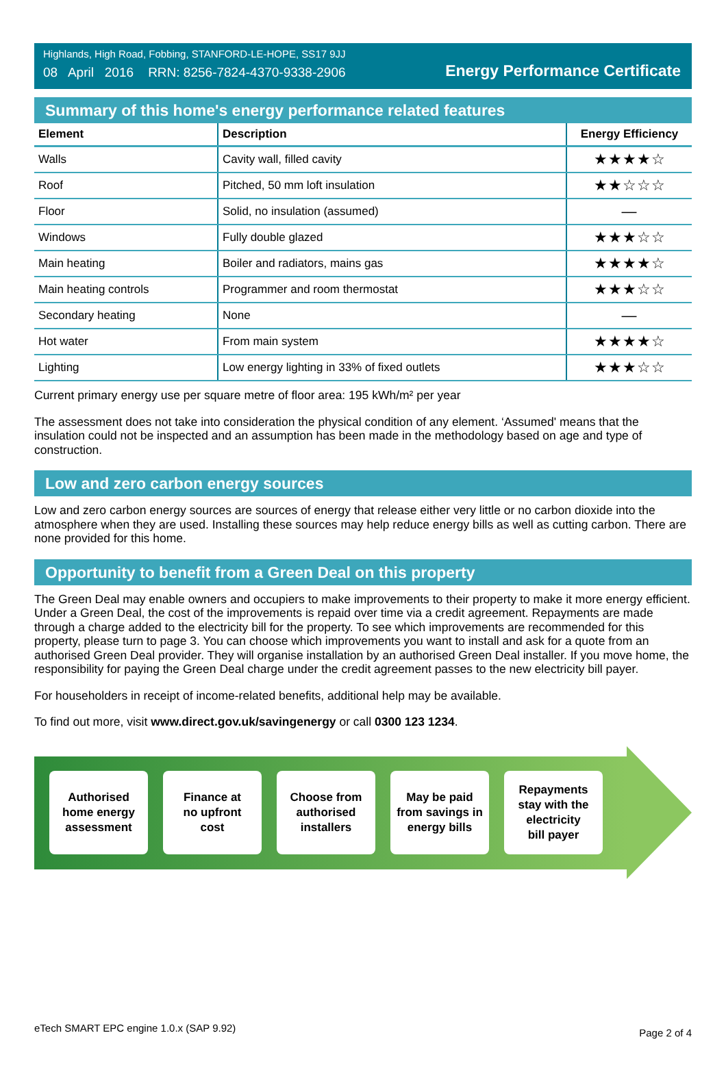Highlands, High Road, Fobbing, STANFORD-LE-HOPE, SS17 9JJ
08 April 2016 RRN: 8256-7824-4370-9338-2906
Energy Performance Certificate
Summary of this home's energy performance related features
| Element | Description | Energy Efficiency |
| --- | --- | --- |
| Walls | Cavity wall, filled cavity | ★★★★☆ |
| Roof | Pitched, 50 mm loft insulation | ★★☆☆☆ |
| Floor | Solid, no insulation (assumed) | — |
| Windows | Fully double glazed | ★★★☆☆ |
| Main heating | Boiler and radiators, mains gas | ★★★★☆ |
| Main heating controls | Programmer and room thermostat | ★★★☆☆ |
| Secondary heating | None | — |
| Hot water | From main system | ★★★★☆ |
| Lighting | Low energy lighting in 33% of fixed outlets | ★★★☆☆ |
Current primary energy use per square metre of floor area: 195 kWh/m² per year
The assessment does not take into consideration the physical condition of any element. ‘Assumed' means that the insulation could not be inspected and an assumption has been made in the methodology based on age and type of construction.
Low and zero carbon energy sources
Low and zero carbon energy sources are sources of energy that release either very little or no carbon dioxide into the atmosphere when they are used. Installing these sources may help reduce energy bills as well as cutting carbon. There are none provided for this home.
Opportunity to benefit from a Green Deal on this property
The Green Deal may enable owners and occupiers to make improvements to their property to make it more energy efficient. Under a Green Deal, the cost of the improvements is repaid over time via a credit agreement. Repayments are made through a charge added to the electricity bill for the property. To see which improvements are recommended for this property, please turn to page 3. You can choose which improvements you want to install and ask for a quote from an authorised Green Deal provider. They will organise installation by an authorised Green Deal installer. If you move home, the responsibility for paying the Green Deal charge under the credit agreement passes to the new electricity bill payer.
For householders in receipt of income-related benefits, additional help may be available.
To find out more, visit www.direct.gov.uk/savingenergy or call 0300 123 1234.
Authorised
home energy
assessment
Finance at
no upfront
cost
Choose from
authorised
installers
May be paid
from savings in
energy bills
Repayments
stay with the
electricity
bill payer
eTech SMART EPC engine 1.0.x (SAP 9.92) Page 2 of 4